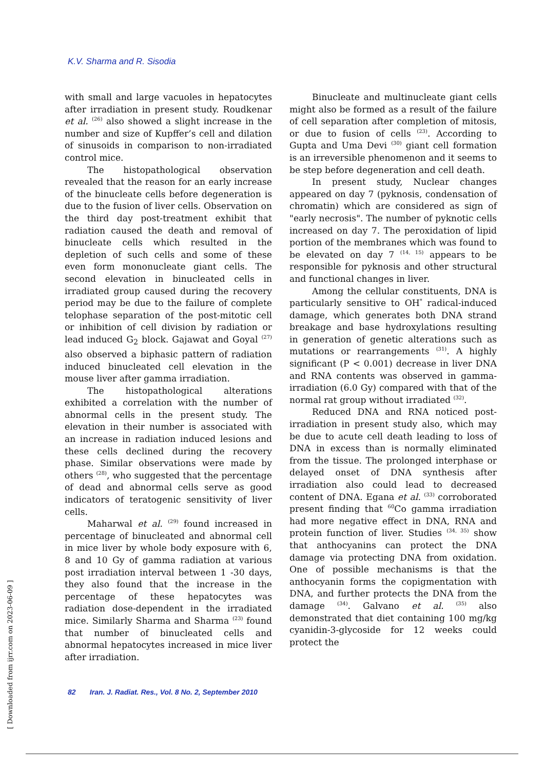K.V. Sharma and R. Sisodia
with small and large vacuoles in hepatocytes after irradiation in present study. Roudkenar et al. <sup>(26)</sup> also showed a slight increase in the number and size of Kupffer’s cell and dilation of sinusoids in comparison to non-irradiated control mice.
The histopathological observation revealed that the reason for an early increase of the binucleate cells before degeneration is due to the fusion of liver cells. Observation on the third day post-treatment exhibit that radiation caused the death and removal of binucleate cells which resulted in the depletion of such cells and some of these even form mononucleate giant cells. The second elevation in binucleated cells in irradiated group caused during the recovery period may be due to the failure of complete telophase separation of the post-mitotic cell or inhibition of cell division by radiation or lead induced G<sub>2</sub> block. Gajawat and Goyal <sup>(27)</sup> also observed a biphasic pattern of radiation induced binucleated cell elevation in the mouse liver after gamma irradiation.
The histopathological alterations exhibited a correlation with the number of abnormal cells in the present study. The elevation in their number is associated with an increase in radiation induced lesions and these cells declined during the recovery phase. Similar observations were made by others <sup>(28)</sup>, who suggested that the percentage of dead and abnormal cells serve as good indicators of teratogenic sensitivity of liver cells.
Maharwal et al. <sup>(29)</sup> found increased in percentage of binucleated and abnormal cell in mice liver by whole body exposure with 6, 8 and 10 Gy of gamma radiation at various post irradiation interval between 1 -30 days, they also found that the increase in the percentage of these hepatocytes was radiation dose-dependent in the irradiated mice. Similarly Sharma and Sharma <sup>(23)</sup> found that number of binucleated cells and abnormal hepatocytes increased in mice liver after irradiation.
Binucleate and multinucleate giant cells might also be formed as a result of the failure of cell separation after completion of mitosis, or due to fusion of cells <sup>(23)</sup>. According to Gupta and Uma Devi <sup>(30)</sup> giant cell formation is an irreversible phenomenon and it seems to be step before degeneration and cell death.
In present study, Nuclear changes appeared on day 7 (pyknosis, condensation of chromatin) which are considered as sign of "early necrosis". The number of pyknotic cells increased on day 7. The peroxidation of lipid portion of the membranes which was found to be elevated on day 7 <sup>(14, 15)</sup> appears to be responsible for pyknosis and other structural and functional changes in liver.
Among the cellular constituents, DNA is particularly sensitive to OH<sup>*</sup> radical-induced damage, which generates both DNA strand breakage and base hydroxylations resulting in generation of genetic alterations such as mutations or rearrangements <sup>(31)</sup>. A highly significant (P < 0.001) decrease in liver DNA and RNA contents was observed in gamma-irradiation (6.0 Gy) compared with that of the normal rat group without irradiated <sup>(32)</sup>.
Reduced DNA and RNA noticed post-irradiation in present study also, which may be due to acute cell death leading to loss of DNA in excess than is normally eliminated from the tissue. The prolonged interphase or delayed onset of DNA synthesis after irradiation also could lead to decreased content of DNA. Egana et al. <sup>(33)</sup> corroborated present finding that <sup>60</sup>Co gamma irradiation had more negative effect in DNA, RNA and protein function of liver. Studies <sup>(34, 35)</sup> show that anthocyanins can protect the DNA damage via protecting DNA from oxidation. One of possible mechanisms is that the anthocyanin forms the copigmentation with DNA, and further protects the DNA from the damage <sup>(34)</sup>. Galvano et al. <sup>(35)</sup> also demonstrated that diet containing 100 mg/kg cyanidin-3-glycoside for 12 weeks could protect the
82 Iran. J. Radiat. Res., Vol. 8 No. 2, September 2010
[ Downloaded from ijrr.com on 2023-06-09 ]